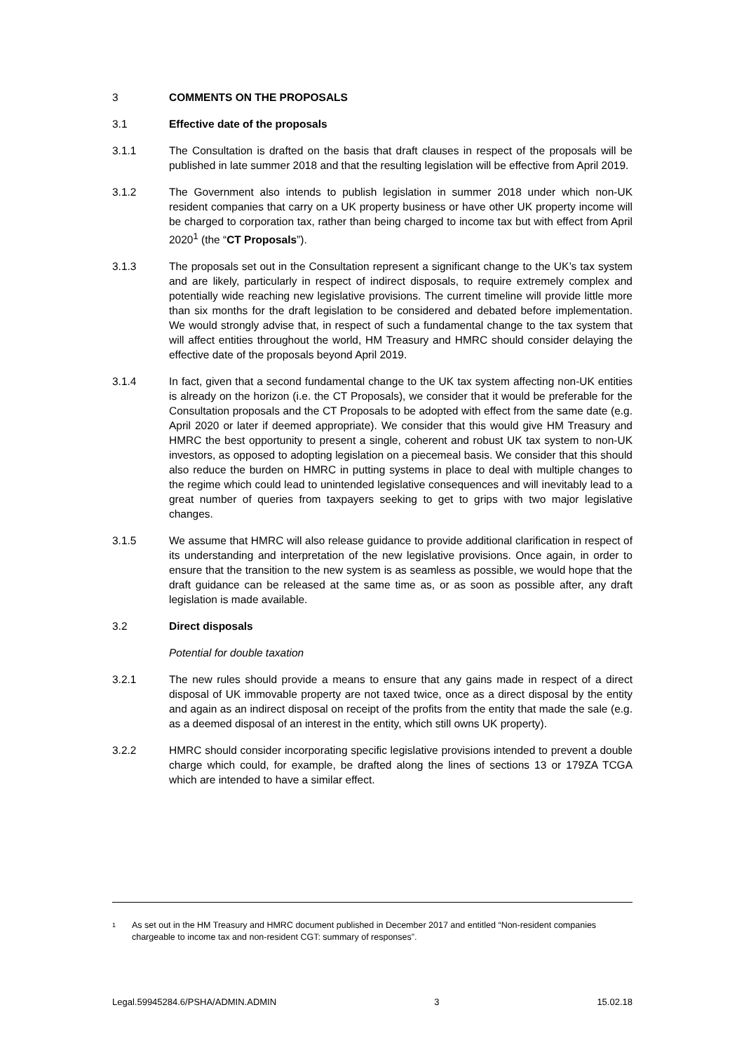3 COMMENTS ON THE PROPOSALS
3.1 Effective date of the proposals
3.1.1 The Consultation is drafted on the basis that draft clauses in respect of the proposals will be published in late summer 2018 and that the resulting legislation will be effective from April 2019.
3.1.2 The Government also intends to publish legislation in summer 2018 under which non-UK resident companies that carry on a UK property business or have other UK property income will be charged to corporation tax, rather than being charged to income tax but with effect from April 2020<sup>1</sup> (the “CT Proposals”).
3.1.3 The proposals set out in the Consultation represent a significant change to the UK’s tax system and are likely, particularly in respect of indirect disposals, to require extremely complex and potentially wide reaching new legislative provisions. The current timeline will provide little more than six months for the draft legislation to be considered and debated before implementation. We would strongly advise that, in respect of such a fundamental change to the tax system that will affect entities throughout the world, HM Treasury and HMRC should consider delaying the effective date of the proposals beyond April 2019.
3.1.4 In fact, given that a second fundamental change to the UK tax system affecting non-UK entities is already on the horizon (i.e. the CT Proposals), we consider that it would be preferable for the Consultation proposals and the CT Proposals to be adopted with effect from the same date (e.g. April 2020 or later if deemed appropriate). We consider that this would give HM Treasury and HMRC the best opportunity to present a single, coherent and robust UK tax system to non-UK investors, as opposed to adopting legislation on a piecemeal basis. We consider that this should also reduce the burden on HMRC in putting systems in place to deal with multiple changes to the regime which could lead to unintended legislative consequences and will inevitably lead to a great number of queries from taxpayers seeking to get to grips with two major legislative changes.
3.1.5 We assume that HMRC will also release guidance to provide additional clarification in respect of its understanding and interpretation of the new legislative provisions. Once again, in order to ensure that the transition to the new system is as seamless as possible, we would hope that the draft guidance can be released at the same time as, or as soon as possible after, any draft legislation is made available.
3.2 Direct disposals
Potential for double taxation
3.2.1 The new rules should provide a means to ensure that any gains made in respect of a direct disposal of UK immovable property are not taxed twice, once as a direct disposal by the entity and again as an indirect disposal on receipt of the profits from the entity that made the sale (e.g. as a deemed disposal of an interest in the entity, which still owns UK property).
3.2.2 HMRC should consider incorporating specific legislative provisions intended to prevent a double charge which could, for example, be drafted along the lines of sections 13 or 179ZA TCGA which are intended to have a similar effect.
1
As set out in the HM Treasury and HMRC document published in December 2017 and entitled “Non-resident companies chargeable to income tax and non-resident CGT: summary of responses”.
Legal.59945284.6/PSHA/ADMIN.ADMIN 3 15.02.18